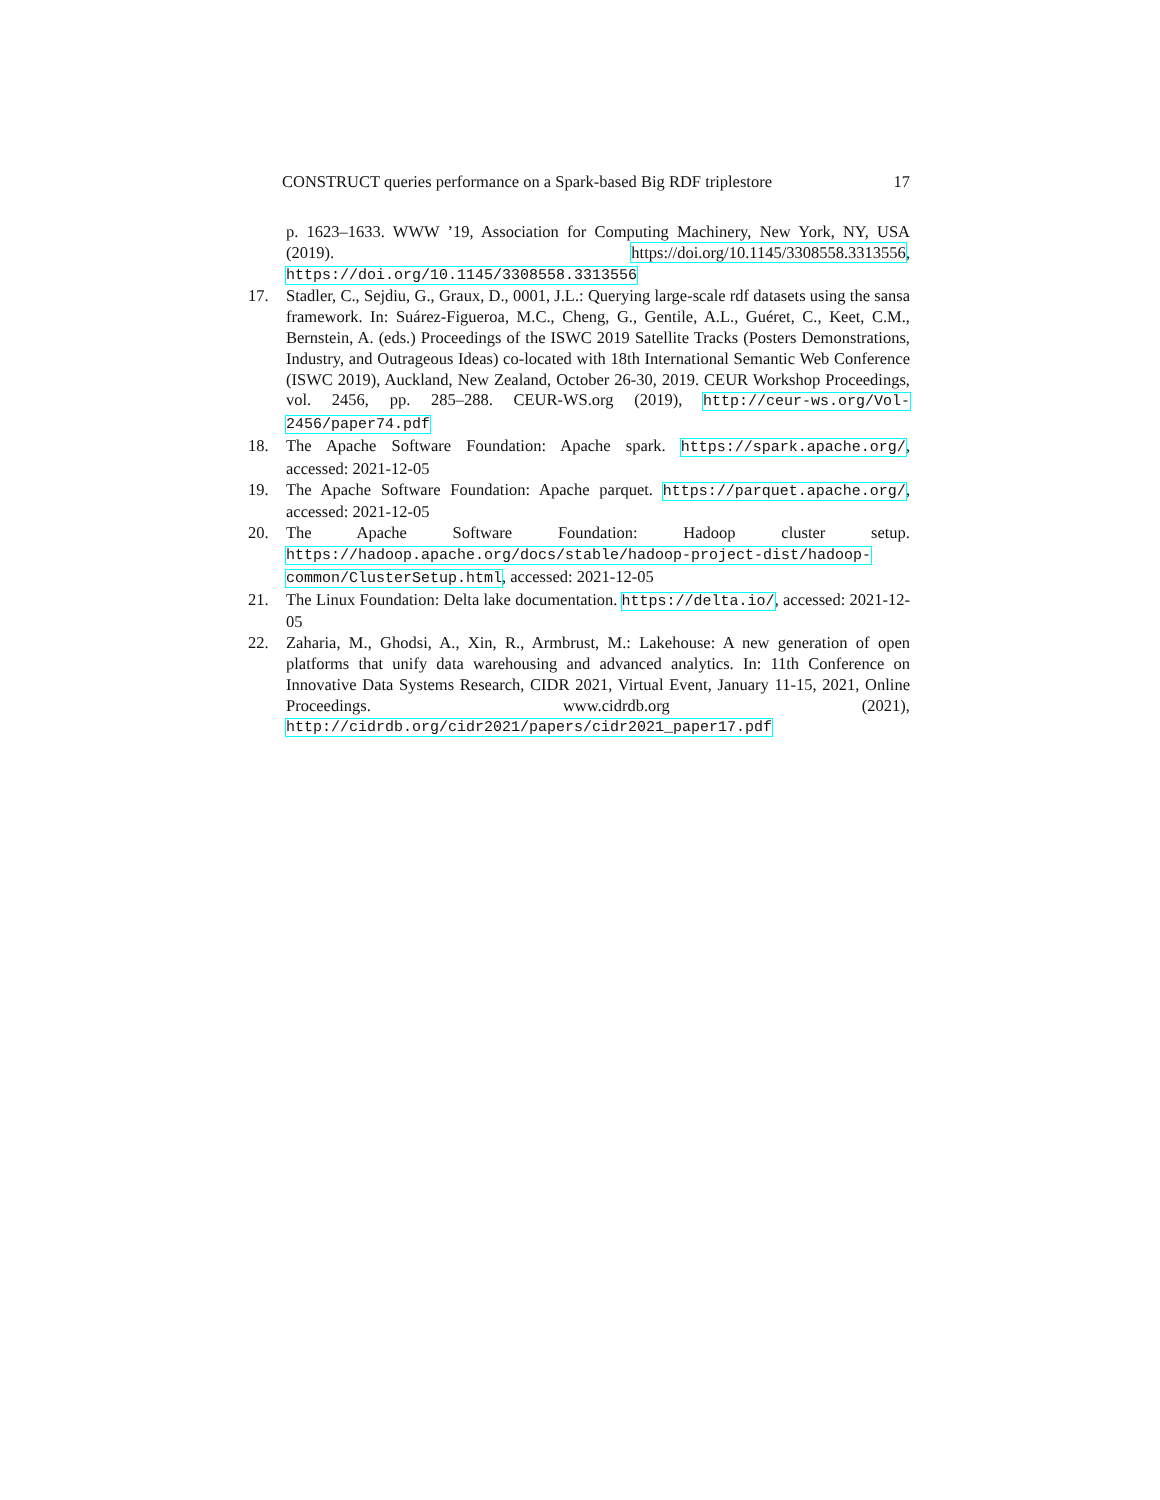CONSTRUCT queries performance on a Spark-based Big RDF triplestore 17
p. 1623–1633. WWW ’19, Association for Computing Machinery, New York, NY, USA (2019). https://doi.org/10.1145/3308558.3313556, https://doi.org/10.1145/3308558.3313556
17. Stadler, C., Sejdiu, G., Graux, D., 0001, J.L.: Querying large-scale rdf datasets using the sansa framework. In: Suárez-Figueroa, M.C., Cheng, G., Gentile, A.L., Guéret, C., Keet, C.M., Bernstein, A. (eds.) Proceedings of the ISWC 2019 Satellite Tracks (Posters Demonstrations, Industry, and Outrageous Ideas) co-located with 18th International Semantic Web Conference (ISWC 2019), Auckland, New Zealand, October 26-30, 2019. CEUR Workshop Proceedings, vol. 2456, pp. 285–288. CEUR-WS.org (2019), http://ceur-ws.org/Vol-2456/paper74.pdf
18. The Apache Software Foundation: Apache spark. https://spark.apache.org/, accessed: 2021-12-05
19. The Apache Software Foundation: Apache parquet. https://parquet.apache.org/, accessed: 2021-12-05
20. The Apache Software Foundation: Hadoop cluster setup. https://hadoop.apache.org/docs/stable/hadoop-project-dist/hadoop-common/ClusterSetup.html, accessed: 2021-12-05
21. The Linux Foundation: Delta lake documentation. https://delta.io/, accessed: 2021-12-05
22. Zaharia, M., Ghodsi, A., Xin, R., Armbrust, M.: Lakehouse: A new generation of open platforms that unify data warehousing and advanced analytics. In: 11th Conference on Innovative Data Systems Research, CIDR 2021, Virtual Event, January 11-15, 2021, Online Proceedings. www.cidrdb.org (2021), http://cidrdb.org/cidr2021/papers/cidr2021_paper17.pdf